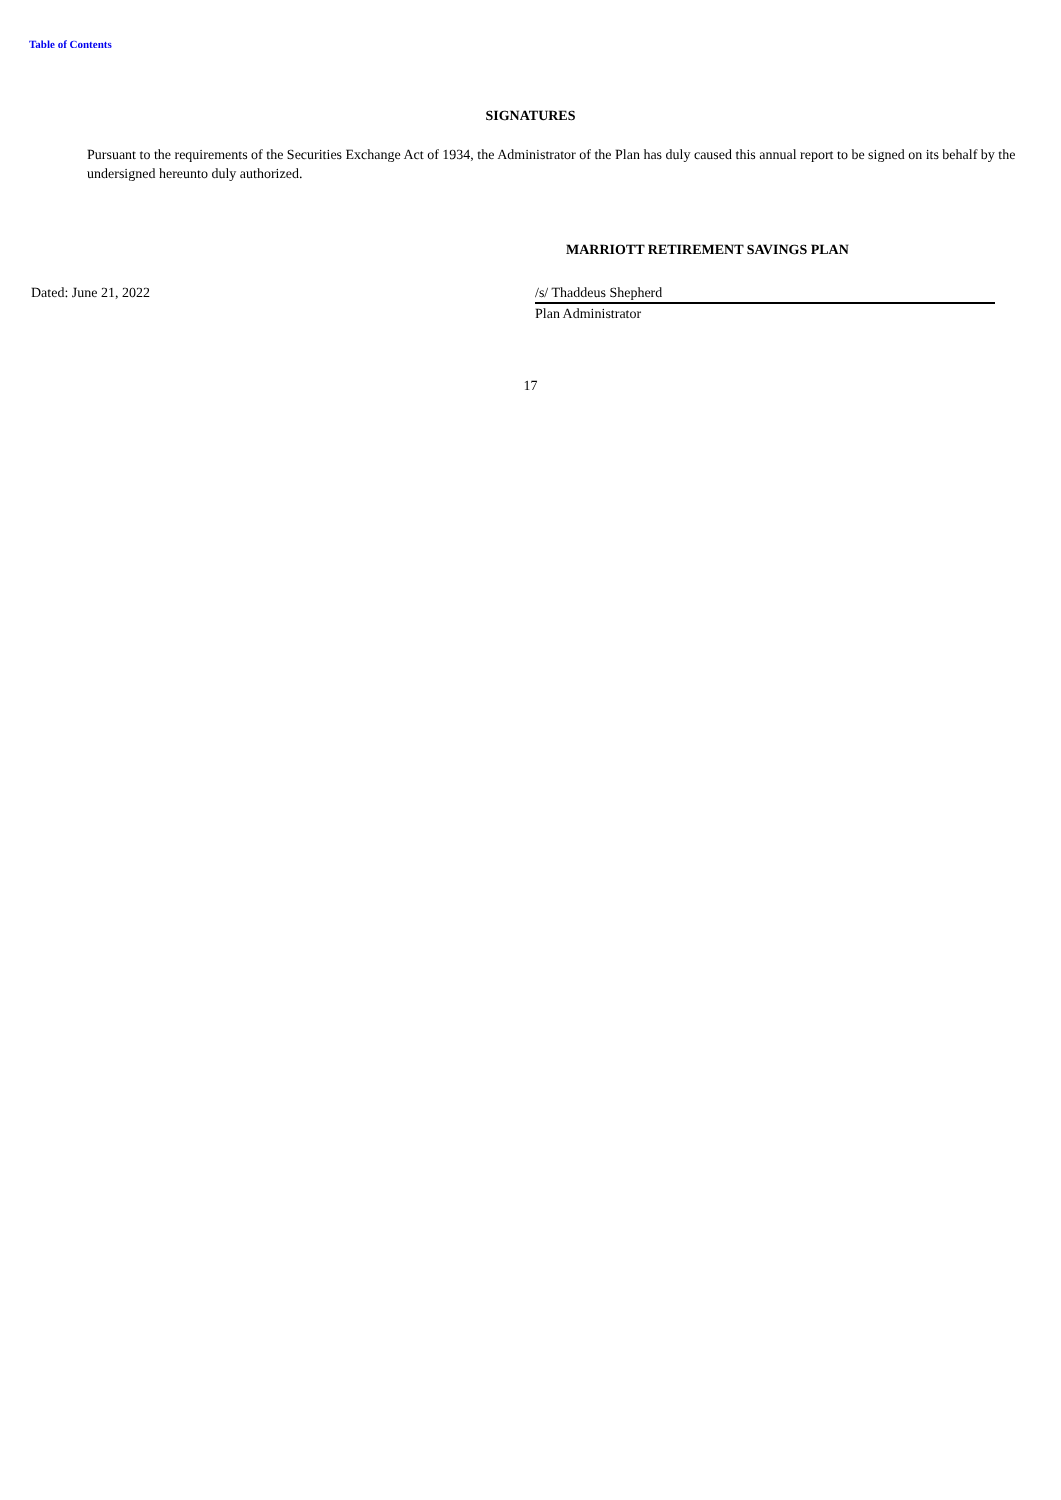Table of Contents
SIGNATURES
Pursuant to the requirements of the Securities Exchange Act of 1934, the Administrator of the Plan has duly caused this annual report to be signed on its behalf by the undersigned hereunto duly authorized.
MARRIOTT RETIREMENT SAVINGS PLAN
Dated: June 21, 2022 /s/ Thaddeus Shepherd
Plan Administrator
17